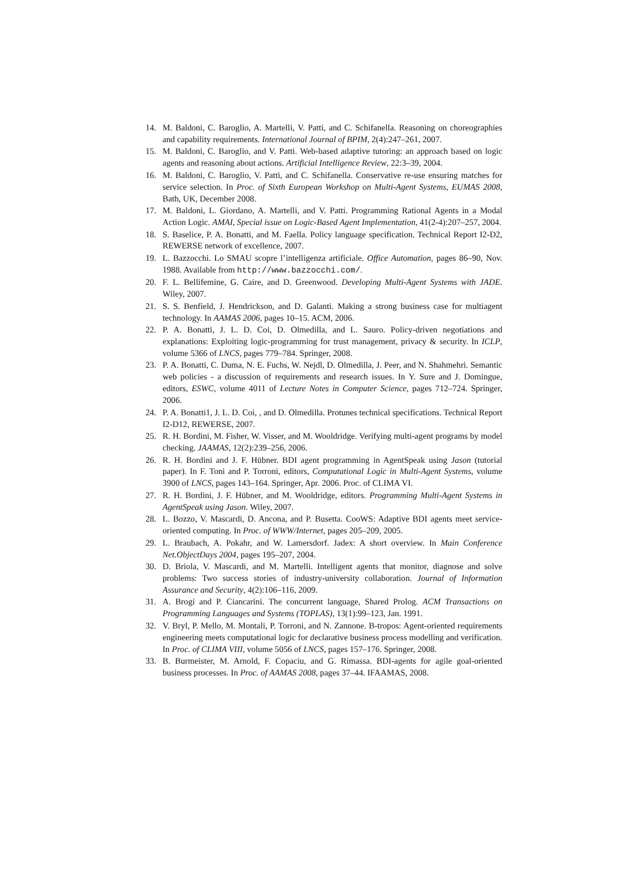14. M. Baldoni, C. Baroglio, A. Martelli, V. Patti, and C. Schifanella. Reasoning on choreographies and capability requirements. International Journal of BPIM, 2(4):247–261, 2007.
15. M. Baldoni, C. Baroglio, and V. Patti. Web-based adaptive tutoring: an approach based on logic agents and reasoning about actions. Artificial Intelligence Review, 22:3–39, 2004.
16. M. Baldoni, C. Baroglio, V. Patti, and C. Schifanella. Conservative re-use ensuring matches for service selection. In Proc. of Sixth European Workshop on Multi-Agent Systems, EUMAS 2008, Bath, UK, December 2008.
17. M. Baldoni, L. Giordano, A. Martelli, and V. Patti. Programming Rational Agents in a Modal Action Logic. AMAI, Special issue on Logic-Based Agent Implementation, 41(2-4):207–257, 2004.
18. S. Baselice, P. A. Bonatti, and M. Faella. Policy language specification. Technical Report I2-D2, REWERSE network of excellence, 2007.
19. L. Bazzocchi. Lo SMAU scopre l’intelligenza artificiale. Office Automation, pages 86–90, Nov. 1988. Available from http://www.bazzocchi.com/.
20. F. L. Bellifemine, G. Caire, and D. Greenwood. Developing Multi-Agent Systems with JADE. Wiley, 2007.
21. S. S. Benfield, J. Hendrickson, and D. Galanti. Making a strong business case for multiagent technology. In AAMAS 2006, pages 10–15. ACM, 2006.
22. P. A. Bonatti, J. L. D. Coi, D. Olmedilla, and L. Sauro. Policy-driven negotiations and explanations: Exploiting logic-programming for trust management, privacy & security. In ICLP, volume 5366 of LNCS, pages 779–784. Springer, 2008.
23. P. A. Bonatti, C. Duma, N. E. Fuchs, W. Nejdl, D. Olmedilla, J. Peer, and N. Shahmehri. Semantic web policies - a discussion of requirements and research issues. In Y. Sure and J. Domingue, editors, ESWC, volume 4011 of Lecture Notes in Computer Science, pages 712–724. Springer, 2006.
24. P. A. Bonatti1, J. L. D. Coi, , and D. Olmedilla. Protunes technical specifications. Technical Report I2-D12, REWERSE, 2007.
25. R. H. Bordini, M. Fisher, W. Visser, and M. Wooldridge. Verifying multi-agent programs by model checking. JAAMAS, 12(2):239–256, 2006.
26. R. H. Bordini and J. F. Hübner. BDI agent programming in AgentSpeak using Jason (tutorial paper). In F. Toni and P. Torroni, editors, Computational Logic in Multi-Agent Systems, volume 3900 of LNCS, pages 143–164. Springer, Apr. 2006. Proc. of CLIMA VI.
27. R. H. Bordini, J. F. Hübner, and M. Wooldridge, editors. Programming Multi-Agent Systems in AgentSpeak using Jason. Wiley, 2007.
28. L. Bozzo, V. Mascardi, D. Ancona, and P. Busetta. CooWS: Adaptive BDI agents meet service-oriented computing. In Proc. of WWW/Internet, pages 205–209, 2005.
29. L. Braubach, A. Pokahr, and W. Lamersdorf. Jadex: A short overview. In Main Conference Net.ObjectDays 2004, pages 195–207, 2004.
30. D. Briola, V. Mascardi, and M. Martelli. Intelligent agents that monitor, diagnose and solve problems: Two success stories of industry-university collaboration. Journal of Information Assurance and Security, 4(2):106–116, 2009.
31. A. Brogi and P. Ciancarini. The concurrent language, Shared Prolog. ACM Transactions on Programming Languages and Systems (TOPLAS), 13(1):99–123, Jan. 1991.
32. V. Bryl, P. Mello, M. Montali, P. Torroni, and N. Zannone. B-tropos: Agent-oriented requirements engineering meets computational logic for declarative business process modelling and verification. In Proc. of CLIMA VIII, volume 5056 of LNCS, pages 157–176. Springer, 2008.
33. B. Burmeister, M. Arnold, F. Copaciu, and G. Rimassa. BDI-agents for agile goal-oriented business processes. In Proc. of AAMAS 2008, pages 37–44. IFAAMAS, 2008.